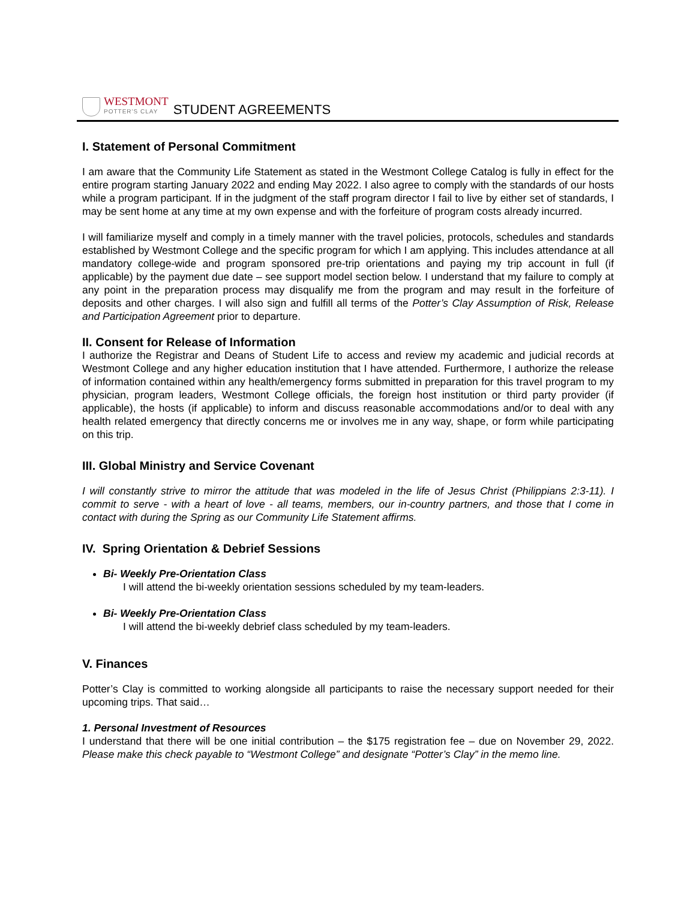WESTMONT
POTTER'S CLAY
STUDENT AGREEMENTS
I. Statement of Personal Commitment
I am aware that the Community Life Statement as stated in the Westmont College Catalog is fully in effect for the entire program starting January 2022 and ending May 2022. I also agree to comply with the standards of our hosts while a program participant. If in the judgment of the staff program director I fail to live by either set of standards, I may be sent home at any time at my own expense and with the forfeiture of program costs already incurred.
I will familiarize myself and comply in a timely manner with the travel policies, protocols, schedules and standards established by Westmont College and the specific program for which I am applying. This includes attendance at all mandatory college-wide and program sponsored pre-trip orientations and paying my trip account in full (if applicable) by the payment due date – see support model section below. I understand that my failure to comply at any point in the preparation process may disqualify me from the program and may result in the forfeiture of deposits and other charges. I will also sign and fulfill all terms of the Potter’s Clay Assumption of Risk, Release and Participation Agreement prior to departure.
II. Consent for Release of Information
I authorize the Registrar and Deans of Student Life to access and review my academic and judicial records at Westmont College and any higher education institution that I have attended. Furthermore, I authorize the release of information contained within any health/emergency forms submitted in preparation for this travel program to my physician, program leaders, Westmont College officials, the foreign host institution or third party provider (if applicable), the hosts (if applicable) to inform and discuss reasonable accommodations and/or to deal with any health related emergency that directly concerns me or involves me in any way, shape, or form while participating on this trip.
III. Global Ministry and Service Covenant
I will constantly strive to mirror the attitude that was modeled in the life of Jesus Christ (Philippians 2:3-11). I commit to serve - with a heart of love - all teams, members, our in-country partners, and those that I come in contact with during the Spring as our Community Life Statement affirms.
IV. Spring Orientation & Debrief Sessions
Bi- Weekly Pre-Orientation Class
I will attend the bi-weekly orientation sessions scheduled by my team-leaders.
Bi- Weekly Pre-Orientation Class
I will attend the bi-weekly debrief class scheduled by my team-leaders.
V. Finances
Potter’s Clay is committed to working alongside all participants to raise the necessary support needed for their upcoming trips. That said…
1. Personal Investment of Resources
I understand that there will be one initial contribution – the $175 registration fee – due on November 29, 2022. Please make this check payable to “Westmont College” and designate “Potter’s Clay” in the memo line.